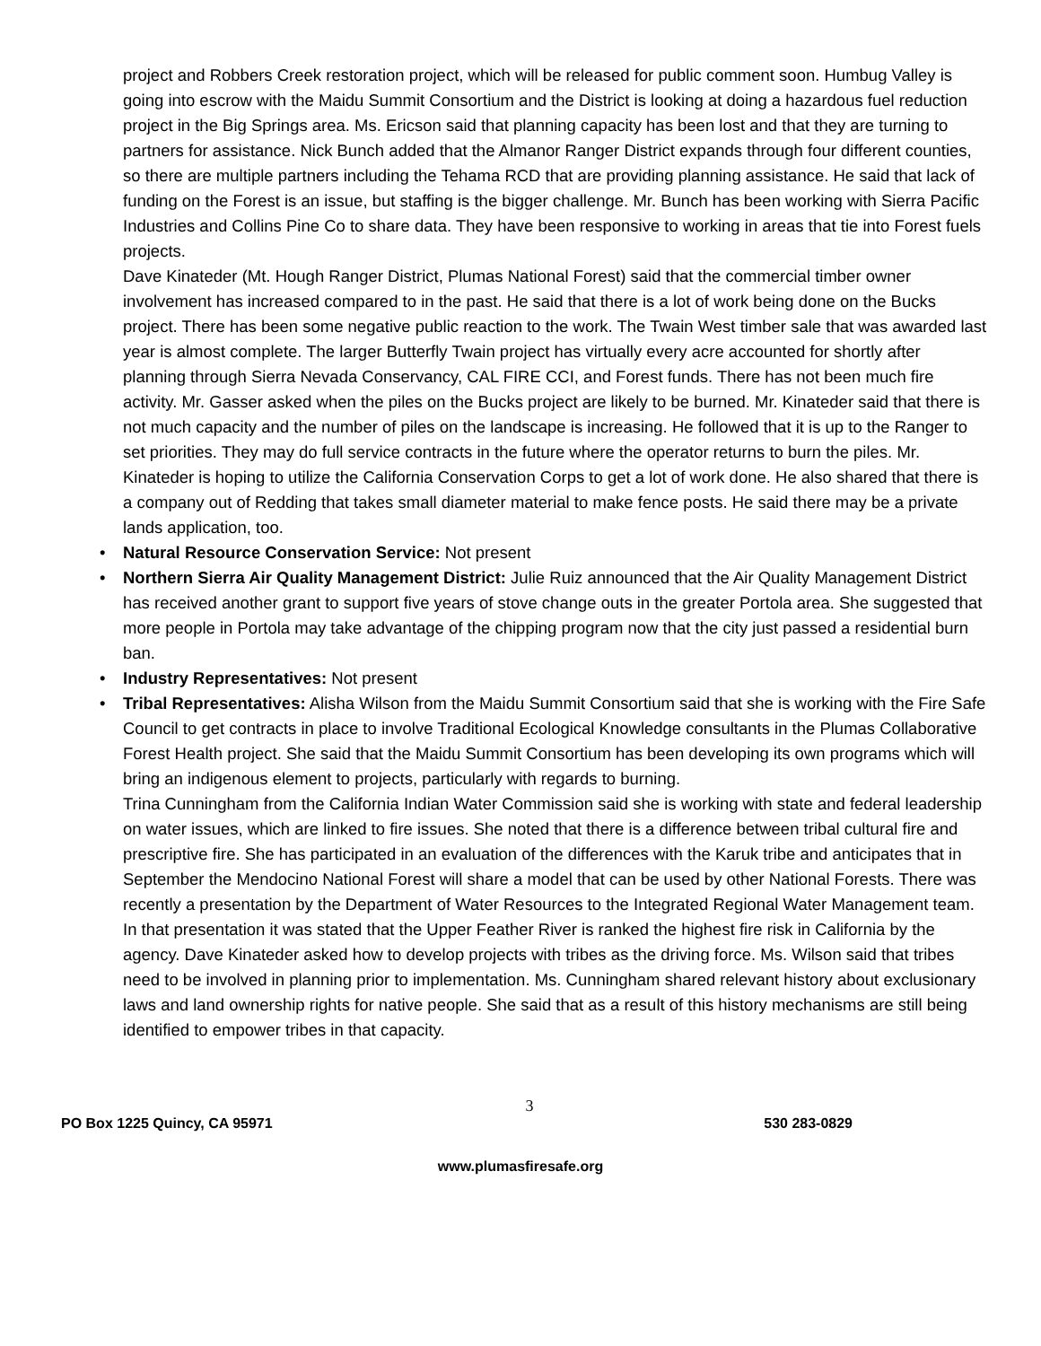project and Robbers Creek restoration project, which will be released for public comment soon. Humbug Valley is going into escrow with the Maidu Summit Consortium and the District is looking at doing a hazardous fuel reduction project in the Big Springs area. Ms. Ericson said that planning capacity has been lost and that they are turning to partners for assistance. Nick Bunch added that the Almanor Ranger District expands through four different counties, so there are multiple partners including the Tehama RCD that are providing planning assistance. He said that lack of funding on the Forest is an issue, but staffing is the bigger challenge. Mr. Bunch has been working with Sierra Pacific Industries and Collins Pine Co to share data. They have been responsive to working in areas that tie into Forest fuels projects.
Dave Kinateder (Mt. Hough Ranger District, Plumas National Forest) said that the commercial timber owner involvement has increased compared to in the past. He said that there is a lot of work being done on the Bucks project. There has been some negative public reaction to the work. The Twain West timber sale that was awarded last year is almost complete. The larger Butterfly Twain project has virtually every acre accounted for shortly after planning through Sierra Nevada Conservancy, CAL FIRE CCI, and Forest funds. There has not been much fire activity. Mr. Gasser asked when the piles on the Bucks project are likely to be burned. Mr. Kinateder said that there is not much capacity and the number of piles on the landscape is increasing. He followed that it is up to the Ranger to set priorities. They may do full service contracts in the future where the operator returns to burn the piles. Mr. Kinateder is hoping to utilize the California Conservation Corps to get a lot of work done. He also shared that there is a company out of Redding that takes small diameter material to make fence posts. He said there may be a private lands application, too.
• Natural Resource Conservation Service: Not present
• Northern Sierra Air Quality Management District: Julie Ruiz announced that the Air Quality Management District has received another grant to support five years of stove change outs in the greater Portola area. She suggested that more people in Portola may take advantage of the chipping program now that the city just passed a residential burn ban.
• Industry Representatives: Not present
• Tribal Representatives: Alisha Wilson from the Maidu Summit Consortium said that she is working with the Fire Safe Council to get contracts in place to involve Traditional Ecological Knowledge consultants in the Plumas Collaborative Forest Health project. She said that the Maidu Summit Consortium has been developing its own programs which will bring an indigenous element to projects, particularly with regards to burning.
Trina Cunningham from the California Indian Water Commission said she is working with state and federal leadership on water issues, which are linked to fire issues. She noted that there is a difference between tribal cultural fire and prescriptive fire. She has participated in an evaluation of the differences with the Karuk tribe and anticipates that in September the Mendocino National Forest will share a model that can be used by other National Forests. There was recently a presentation by the Department of Water Resources to the Integrated Regional Water Management team. In that presentation it was stated that the Upper Feather River is ranked the highest fire risk in California by the agency. Dave Kinateder asked how to develop projects with tribes as the driving force. Ms. Wilson said that tribes need to be involved in planning prior to implementation. Ms. Cunningham shared relevant history about exclusionary laws and land ownership rights for native people. She said that as a result of this history mechanisms are still being identified to empower tribes in that capacity.
3
PO Box 1225 Quincy, CA 95971 530 283-0829
www.plumasfiresafe.org